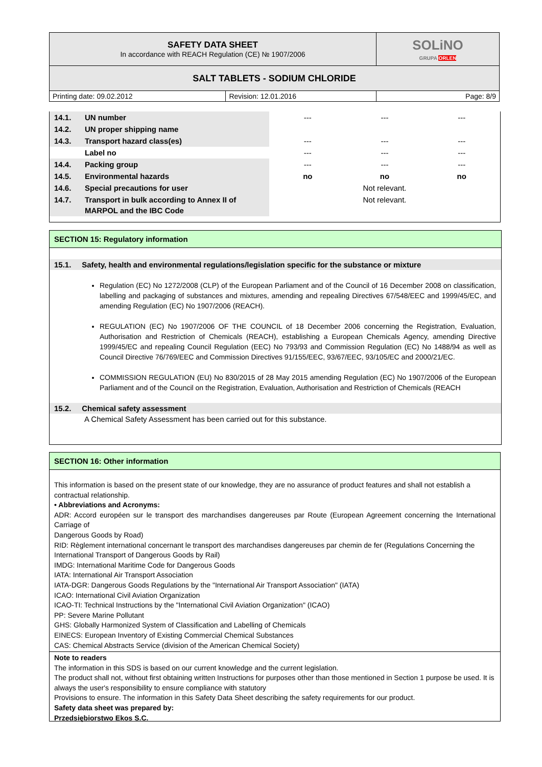| SAFETY DATA SHEET In accordance with REACH Regulation (CE) № 1907/2006 | | SOLiNO GRUPA ORLEN |
| SALT TABLETS - SODIUM CHLORIDE | | |
| Printing date: 09.02.2012 | Revision: 12.01.2016 | Page: 8/9 |
| 14.1. | UN number | --- | --- | --- |
| 14.2. | UN proper shipping name | | | |
| 14.3. | Transport hazard class(es) | --- | --- | --- |
| | Label no | --- | --- | --- |
| 14.4. | Packing group | --- | --- | --- |
| 14.5. | Environmental hazards | no | no | no |
| 14.6. | Special precautions for user | Not relevant. | | |
| 14.7. | Transport in bulk according to Annex II of MARPOL and the IBC Code | Not relevant. | | |
SECTION 15: Regulatory information
15.1. Safety, health and environmental regulations/legislation specific for the substance or mixture
Regulation (EC) No 1272/2008 (CLP) of the European Parliament and of the Council of 16 December 2008 on classification, labelling and packaging of substances and mixtures, amending and repealing Directives 67/548/EEC and 1999/45/EC, and amending Regulation (EC) No 1907/2006 (REACH).
REGULATION (EC) No 1907/2006 OF THE COUNCIL of 18 December 2006 concerning the Registration, Evaluation, Authorisation and Restriction of Chemicals (REACH), establishing a European Chemicals Agency, amending Directive 1999/45/EC and repealing Council Regulation (EEC) No 793/93 and Commission Regulation (EC) No 1488/94 as well as Council Directive 76/769/EEC and Commission Directives 91/155/EEC, 93/67/EEC, 93/105/EC and 2000/21/EC.
COMMISSION REGULATION (EU) No 830/2015 of 28 May 2015 amending Regulation (EC) No 1907/2006 of the European Parliament and of the Council on the Registration, Evaluation, Authorisation and Restriction of Chemicals (REACH
15.2. Chemical safety assessment
A Chemical Safety Assessment has been carried out for this substance.
SECTION 16: Other information
This information is based on the present state of our knowledge, they are no assurance of product features and shall not establish a contractual relationship.
• Abbreviations and Acronyms:
ADR: Accord européen sur le transport des marchandises dangereuses par Route (European Agreement concerning the International Carriage of
Dangerous Goods by Road)
RID: Règlement international concernant le transport des marchandises dangereuses par chemin de fer (Regulations Concerning the International Transport of Dangerous Goods by Rail)
IMDG: International Maritime Code for Dangerous Goods
IATA: International Air Transport Association
IATA-DGR: Dangerous Goods Regulations by the "International Air Transport Association" (IATA)
ICAO: International Civil Aviation Organization
ICAO-TI: Technical Instructions by the "International Civil Aviation Organization" (ICAO)
PP: Severe Marine Pollutant
GHS: Globally Harmonized System of Classification and Labelling of Chemicals
EINECS: European Inventory of Existing Commercial Chemical Substances
CAS: Chemical Abstracts Service (division of the American Chemical Society)
Note to readers
The information in this SDS is based on our current knowledge and the current legislation.
The product shall not, without first obtaining written Instructions for purposes other than those mentioned in Section 1 purpose be used. It is always the user's responsibility to ensure compliance with statutory
Provisions to ensure. The information in this Safety Data Sheet describing the safety requirements for our product.
Safety data sheet was prepared by:
Przedsiębiorstwo Ekos S.C.